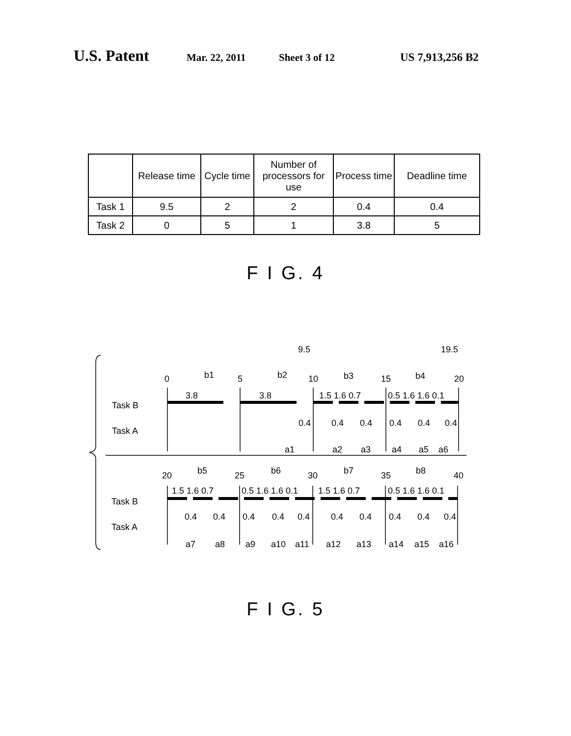U.S. Patent Mar. 22, 2011 Sheet 3 of 12 US 7,913,256 B2
| | Release time | Cycle time | Number of processors for use | Process time | Deadline time |
| --- | --- | --- | --- | --- | --- |
| Task 1 | 9.5 | 2 | 2 | 0.4 | 0.4 |
| Task 2 | 0 | 5 | 1 | 3.8 | 5 |
F I G. 4
Task B
Task A
Task B
Task A
0
b1
5
b2
9.5
10
b3
15
b4
19.5
20
3.8
3.8
1.5 1.6 0.7
0.5 1.6 1.6 0.1
0.4
0.4
0.4
0.4
0.4
0.4
a1
a2
a3
a4
a5
a6
20
b5
25
b6
30
b7
35
b8
40
1.5 1.6 0.7
0.5 1.6 1.6 0.1
1.5 1.6 0.7
0.5 1.6 1.6 0.1
0.4
0.4
0.4
0.4
0.4
0.4
0.4
0.4
0.4
0.4
a7
a8
a9
a10
a11
a12
a13
a14
a15
a16
F I G. 5